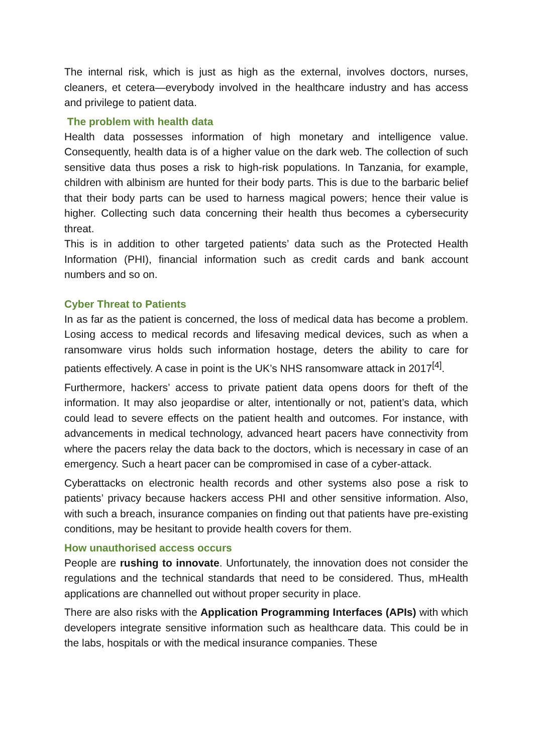The internal risk, which is just as high as the external, involves doctors, nurses, cleaners, et cetera—everybody involved in the healthcare industry and has access and privilege to patient data.
The problem with health data
Health data possesses information of high monetary and intelligence value. Consequently, health data is of a higher value on the dark web. The collection of such sensitive data thus poses a risk to high-risk populations. In Tanzania, for example, children with albinism are hunted for their body parts. This is due to the barbaric belief that their body parts can be used to harness magical powers; hence their value is higher. Collecting such data concerning their health thus becomes a cybersecurity threat.
This is in addition to other targeted patients’ data such as the Protected Health Information (PHI), financial information such as credit cards and bank account numbers and so on.
Cyber Threat to Patients
In as far as the patient is concerned, the loss of medical data has become a problem. Losing access to medical records and lifesaving medical devices, such as when a ransomware virus holds such information hostage, deters the ability to care for patients effectively. A case in point is the UK’s NHS ransomware attack in 2017<sup>[4]</sup>.
Furthermore, hackers’ access to private patient data opens doors for theft of the information. It may also jeopardise or alter, intentionally or not, patient’s data, which could lead to severe effects on the patient health and outcomes. For instance, with advancements in medical technology, advanced heart pacers have connectivity from where the pacers relay the data back to the doctors, which is necessary in case of an emergency. Such a heart pacer can be compromised in case of a cyber-attack.
Cyberattacks on electronic health records and other systems also pose a risk to patients’ privacy because hackers access PHI and other sensitive information. Also, with such a breach, insurance companies on finding out that patients have pre-existing conditions, may be hesitant to provide health covers for them.
How unauthorised access occurs
People are rushing to innovate. Unfortunately, the innovation does not consider the regulations and the technical standards that need to be considered. Thus, mHealth applications are channelled out without proper security in place.
There are also risks with the Application Programming Interfaces (APIs) with which developers integrate sensitive information such as healthcare data. This could be in the labs, hospitals or with the medical insurance companies. These